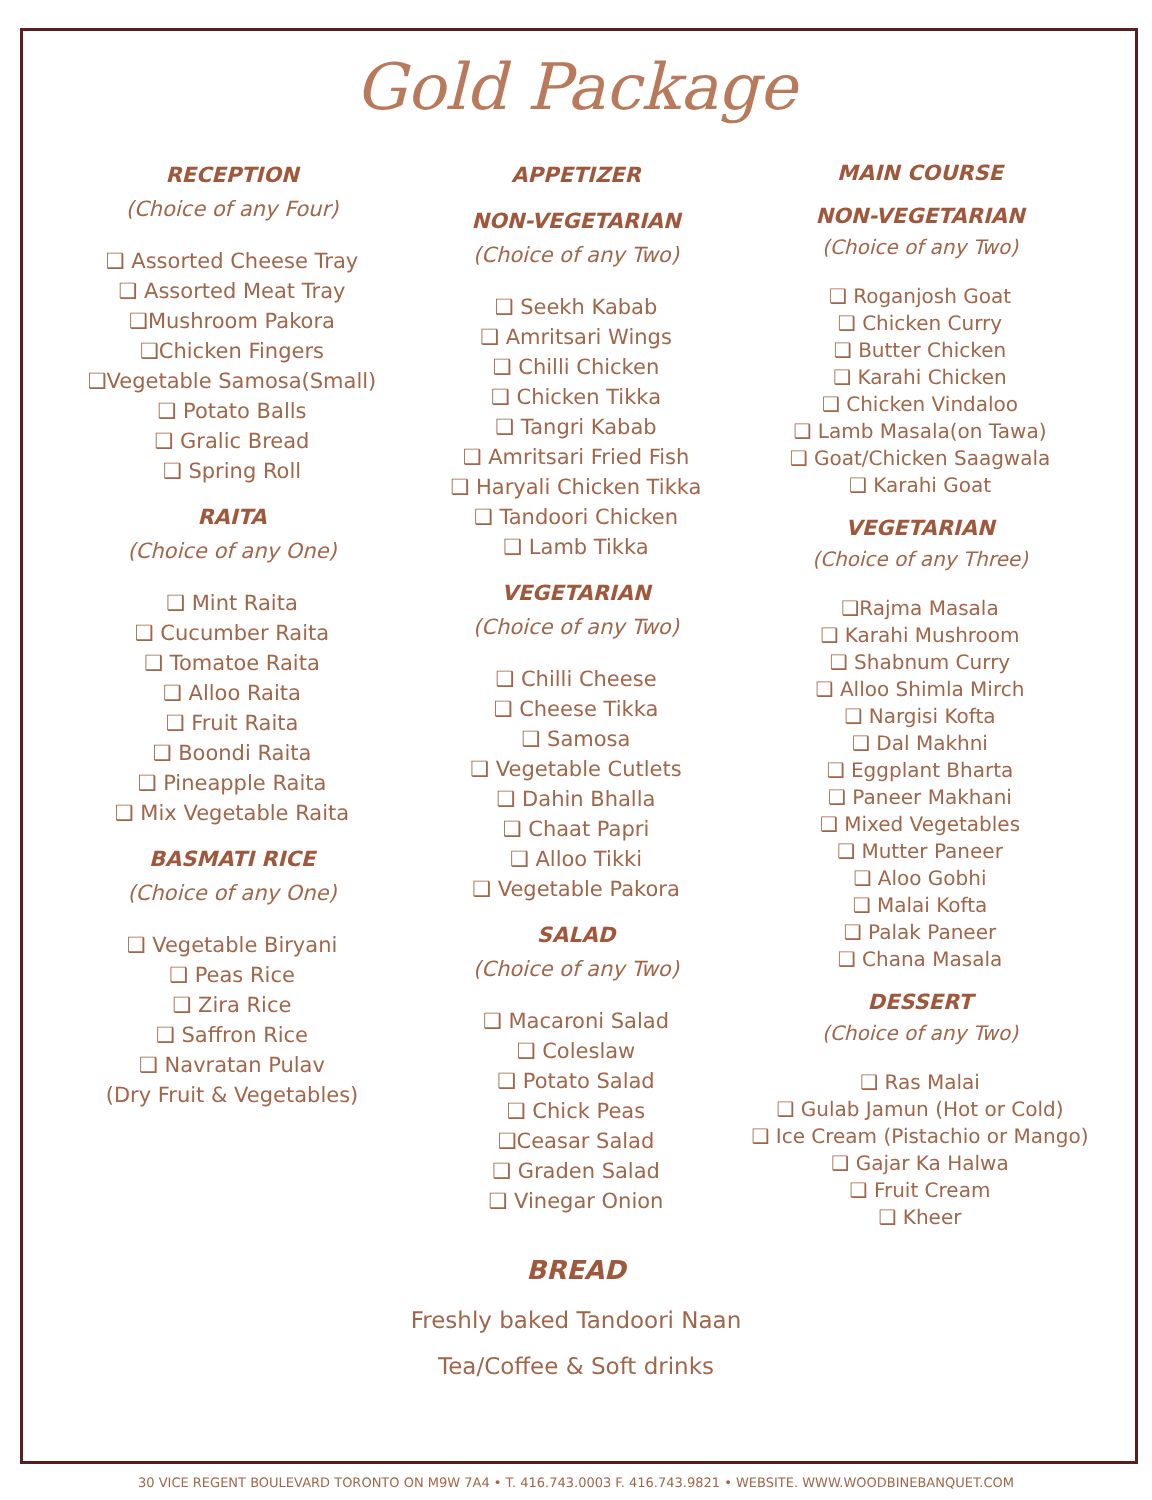Gold Package
RECEPTION
(Choice of any Four)
❑ Assorted Cheese Tray
❑ Assorted Meat Tray
❑Mushroom Pakora
❑Chicken Fingers
❑Vegetable Samosa(Small)
❑ Potato Balls
❑ Gralic Bread
❑ Spring Roll
RAITA
(Choice of any One)
❑ Mint Raita
❑ Cucumber Raita
❑ Tomatoe Raita
❑ Alloo Raita
❑ Fruit Raita
❑ Boondi Raita
❑ Pineapple Raita
❑ Mix Vegetable Raita
BASMATI RICE
(Choice of any One)
❑ Vegetable Biryani
❑ Peas Rice
❑ Zira Rice
❑ Saffron Rice
❑ Navratan Pulav
(Dry Fruit & Vegetables)
APPETIZER
NON-VEGETARIAN
(Choice of any Two)
❑ Seekh Kabab
❑ Amritsari Wings
❑ Chilli Chicken
❑ Chicken Tikka
❑ Tangri Kabab
❑ Amritsari Fried Fish
❑ Haryali Chicken Tikka
❑ Tandoori Chicken
❑ Lamb Tikka
VEGETARIAN
(Choice of any Two)
❑ Chilli Cheese
❑ Cheese Tikka
❑ Samosa
❑ Vegetable Cutlets
❑ Dahin Bhalla
❑ Chaat Papri
❑ Alloo Tikki
❑ Vegetable Pakora
SALAD
(Choice of any Two)
❑ Macaroni Salad
❑ Coleslaw
❑ Potato Salad
❑ Chick Peas
❑Ceasar Salad
❑ Graden Salad
❑ Vinegar Onion
MAIN COURSE
NON-VEGETARIAN
(Choice of any Two)
❑ Roganjosh Goat
❑ Chicken Curry
❑ Butter Chicken
❑ Karahi Chicken
❑ Chicken Vindaloo
❑ Lamb Masala(on Tawa)
❑ Goat/Chicken Saagwala
❑ Karahi Goat
VEGETARIAN
(Choice of any Three)
❑Rajma Masala
❑ Karahi Mushroom
❑ Shabnum Curry
❑ Alloo Shimla Mirch
❑ Nargisi Kofta
❑ Dal Makhni
❑ Eggplant Bharta
❑ Paneer Makhani
❑ Mixed Vegetables
❑ Mutter Paneer
❑ Aloo Gobhi
❑ Malai Kofta
❑ Palak Paneer
❑ Chana Masala
DESSERT
(Choice of any Two)
❑ Ras Malai
❑ Gulab Jamun (Hot or Cold)
❑ Ice Cream (Pistachio or Mango)
❑ Gajar Ka Halwa
❑ Fruit Cream
❑ Kheer
BREAD
Freshly baked Tandoori Naan
Tea/Coffee & Soft drinks
30 VICE REGENT BOULEVARD TORONTO ON M9W 7A4 • T. 416.743.0003 F. 416.743.9821 • WEBSITE. WWW.WOODBINEBANQUET.COM